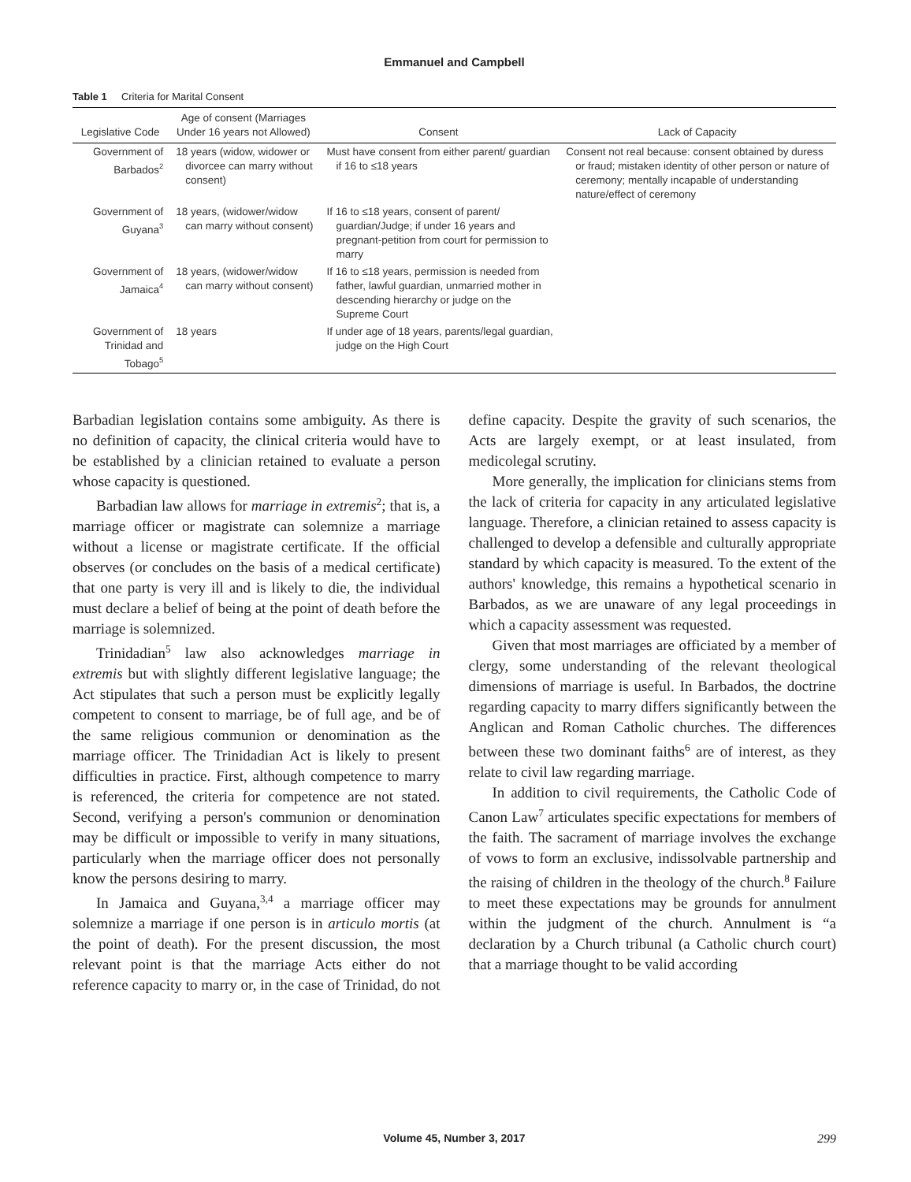Emmanuel and Campbell
Table 1 Criteria for Marital Consent
| Legislative Code | Age of consent (Marriages Under 16 years not Allowed) | Consent | Lack of Capacity |
| --- | --- | --- | --- |
| Government of Barbados<sup>2</sup> | 18 years (widow, widower or divorcee can marry without consent) | Must have consent from either parent/ guardian if 16 to ≤18 years | Consent not real because: consent obtained by duress or fraud; mistaken identity of other person or nature of ceremony; mentally incapable of understanding nature/effect of ceremony |
| Government of Guyana<sup>3</sup> | 18 years, (widower/widow can marry without consent) | If 16 to ≤18 years, consent of parent/ guardian/Judge; if under 16 years and pregnant-petition from court for permission to marry | |
| Government of Jamaica<sup>4</sup> | 18 years, (widower/widow can marry without consent) | If 16 to ≤18 years, permission is needed from father, lawful guardian, unmarried mother in descending hierarchy or judge on the Supreme Court | |
| Government of Trinidad and Tobago<sup>5</sup> | 18 years | If under age of 18 years, parents/legal guardian, judge on the High Court | |
Barbadian legislation contains some ambiguity. As there is no definition of capacity, the clinical criteria would have to be established by a clinician retained to evaluate a person whose capacity is questioned.
Barbadian law allows for marriage in extremis<sup>2</sup>; that is, a marriage officer or magistrate can solemnize a marriage without a license or magistrate certificate. If the official observes (or concludes on the basis of a medical certificate) that one party is very ill and is likely to die, the individual must declare a belief of being at the point of death before the marriage is solemnized.
Trinidadian<sup>5</sup> law also acknowledges marriage in extremis but with slightly different legislative language; the Act stipulates that such a person must be explicitly legally competent to consent to marriage, be of full age, and be of the same religious communion or denomination as the marriage officer. The Trinidadian Act is likely to present difficulties in practice. First, although competence to marry is referenced, the criteria for competence are not stated. Second, verifying a person's communion or denomination may be difficult or impossible to verify in many situations, particularly when the marriage officer does not personally know the persons desiring to marry.
In Jamaica and Guyana,<sup>3,4</sup> a marriage officer may solemnize a marriage if one person is in articulo mortis (at the point of death). For the present discussion, the most relevant point is that the marriage Acts either do not reference capacity to marry or, in the case of Trinidad, do not define capacity. Despite the gravity of such scenarios, the Acts are largely exempt, or at least insulated, from medicolegal scrutiny.
More generally, the implication for clinicians stems from the lack of criteria for capacity in any articulated legislative language. Therefore, a clinician retained to assess capacity is challenged to develop a defensible and culturally appropriate standard by which capacity is measured. To the extent of the authors' knowledge, this remains a hypothetical scenario in Barbados, as we are unaware of any legal proceedings in which a capacity assessment was requested.
Given that most marriages are officiated by a member of clergy, some understanding of the relevant theological dimensions of marriage is useful. In Barbados, the doctrine regarding capacity to marry differs significantly between the Anglican and Roman Catholic churches. The differences between these two dominant faiths<sup>6</sup> are of interest, as they relate to civil law regarding marriage.
In addition to civil requirements, the Catholic Code of Canon Law<sup>7</sup> articulates specific expectations for members of the faith. The sacrament of marriage involves the exchange of vows to form an exclusive, indissolvable partnership and the raising of children in the theology of the church.<sup>8</sup> Failure to meet these expectations may be grounds for annulment within the judgment of the church. Annulment is “a declaration by a Church tribunal (a Catholic church court) that a marriage thought to be valid according
Volume 45, Number 3, 2017
299